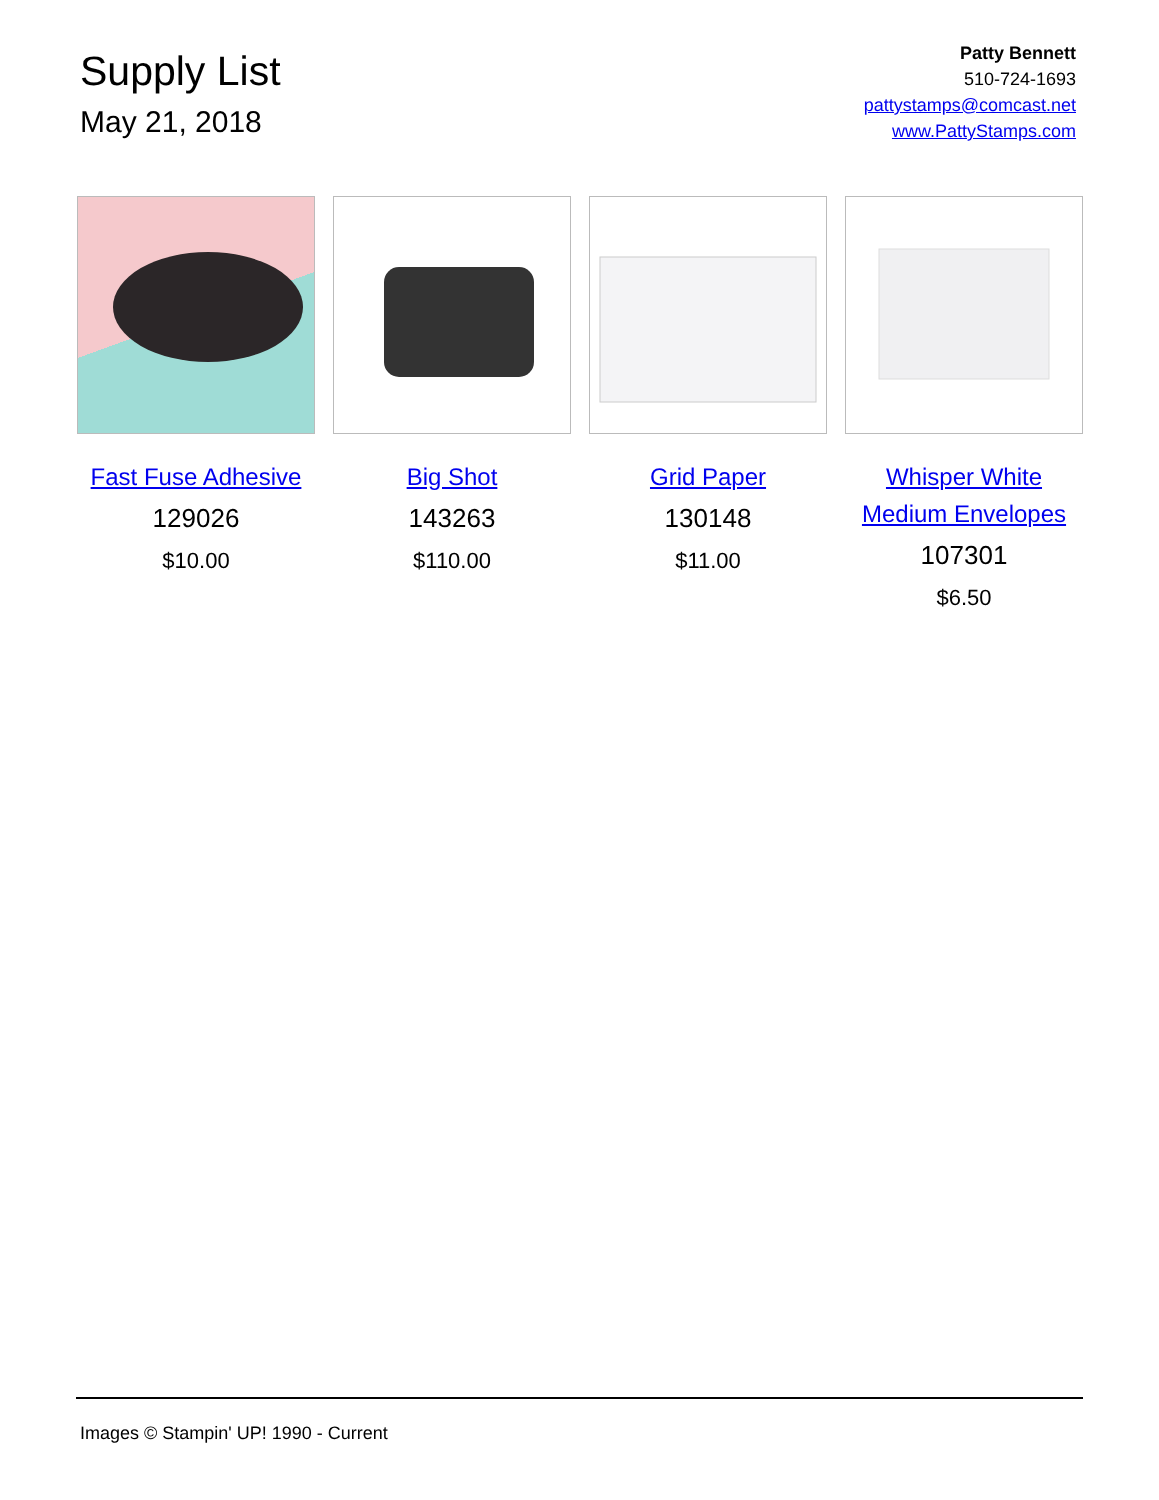Supply List
May 21, 2018
Patty Bennett
510-724-1693
pattystamps@comcast.net
www.PattyStamps.com
Fast Fuse Adhesive
129026
$10.00
Big Shot
143263
$110.00
Grid Paper
130148
$11.00
Whisper White Medium Envelopes
107301
$6.50
Images © Stampin' UP! 1990 - Current